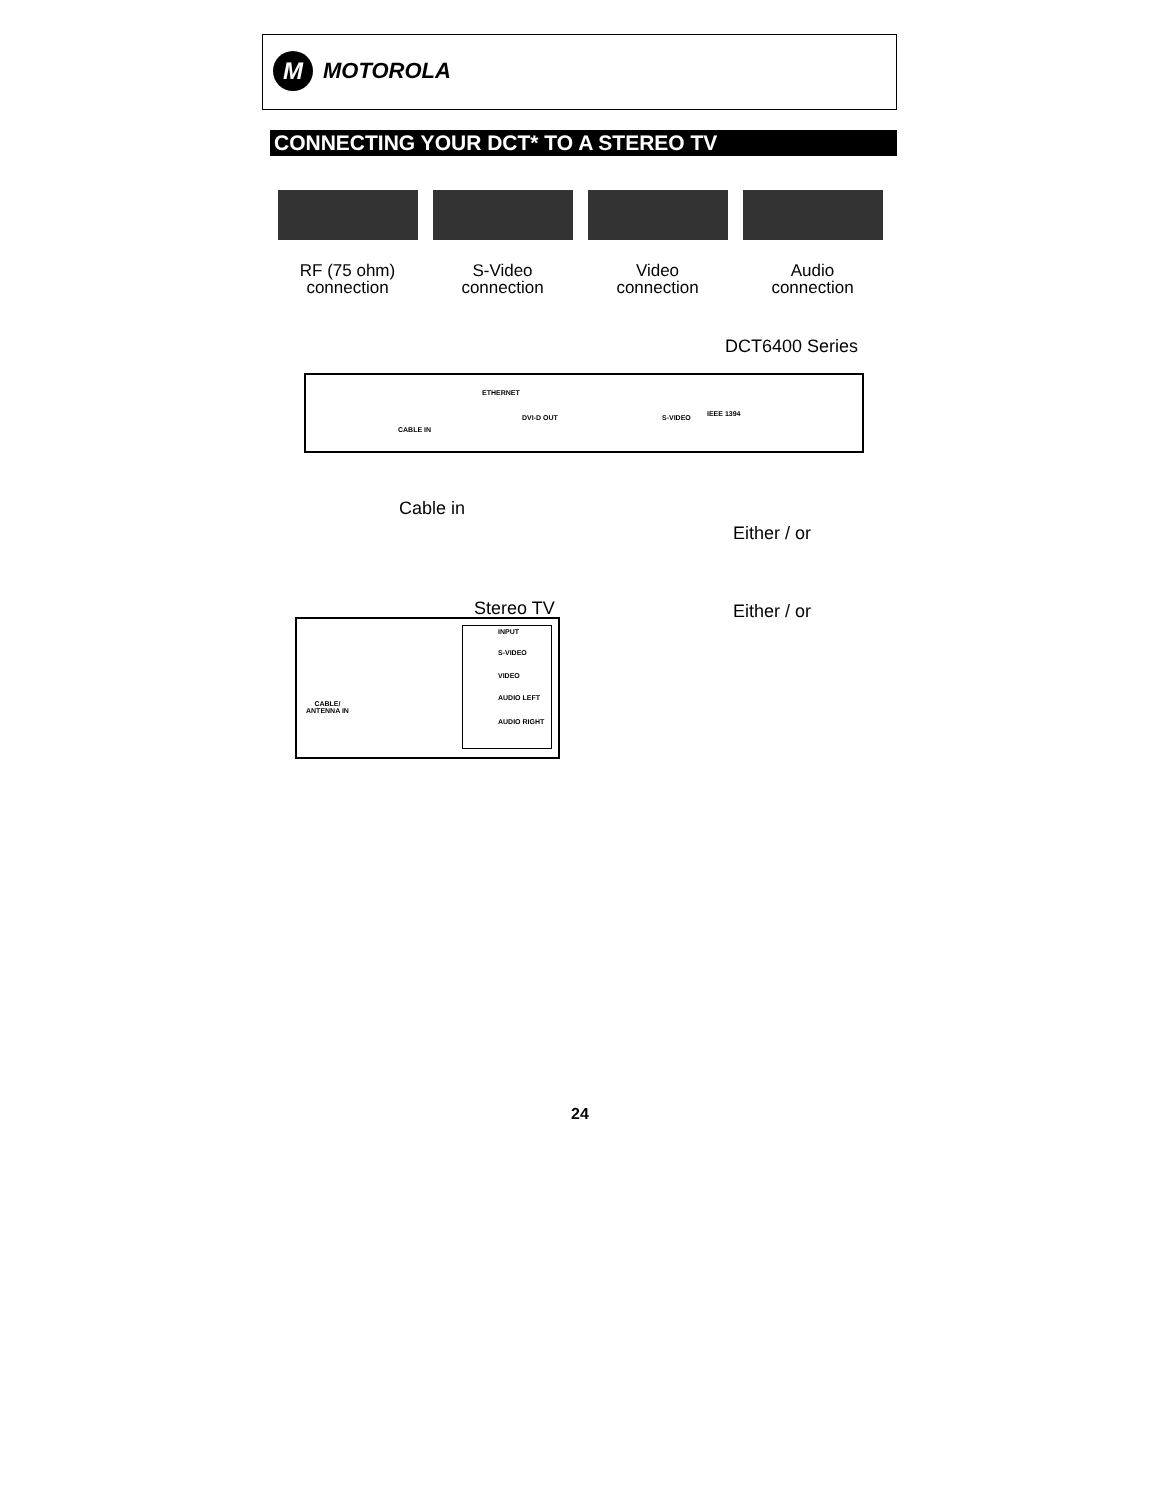M
MOTOROLA
CONNECTING YOUR DCT* TO A STEREO TV
RF (75 ohm)
connection
S-Video
connection
Video
connection
Audio
connection
DCT6400 Series
CABLE IN
ETHERNET
DVI-D OUT S-VIDEO IEEE 1394
Cable in
Either / or
Either / or
Stereo TV
INPUT
S-VIDEO
VIDEO
AUDIO LEFT
AUDIO RIGHT
CABLE/
ANTENNA IN
24